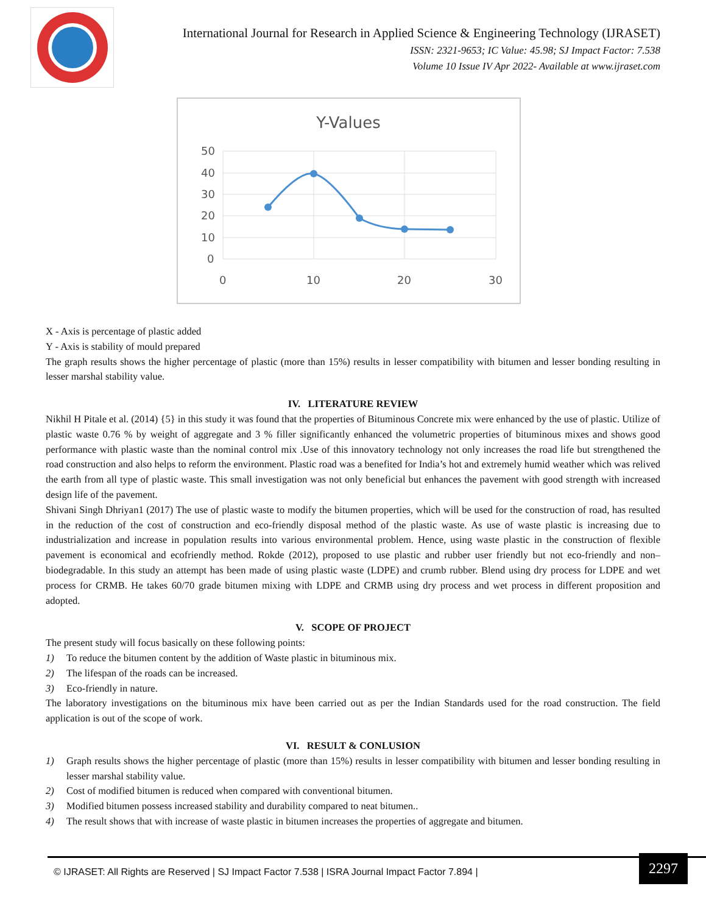International Journal for Research in Applied Science & Engineering Technology (IJRASET)
ISSN: 2321-9653; IC Value: 45.98; SJ Impact Factor: 7.538
Volume 10 Issue IV Apr 2022- Available at www.ijraset.com
Y-Values
50
40
30
20
10
0
0
10
20
30
X - Axis is percentage of plastic added
Y - Axis is stability of mould prepared
The graph results shows the higher percentage of plastic (more than 15%) results in lesser compatibility with bitumen and lesser bonding resulting in lesser marshal stability value.
IV. LITERATURE REVIEW
Nikhil H Pitale et al. (2014) {5} in this study it was found that the properties of Bituminous Concrete mix were enhanced by the use of plastic. Utilize of plastic waste 0.76 % by weight of aggregate and 3 % filler significantly enhanced the volumetric properties of bituminous mixes and shows good performance with plastic waste than the nominal control mix .Use of this innovatory technology not only increases the road life but strengthened the road construction and also helps to reform the environment. Plastic road was a benefited for India’s hot and extremely humid weather which was relived the earth from all type of plastic waste. This small investigation was not only beneficial but enhances the pavement with good strength with increased design life of the pavement.
Shivani Singh Dhriyan1 (2017) The use of plastic waste to modify the bitumen properties, which will be used for the construction of road, has resulted in the reduction of the cost of construction and eco-friendly disposal method of the plastic waste. As use of waste plastic is increasing due to industrialization and increase in population results into various environmental problem. Hence, using waste plastic in the construction of flexible pavement is economical and ecofriendly method. Rokde (2012), proposed to use plastic and rubber user friendly but not eco-friendly and non– biodegradable. In this study an attempt has been made of using plastic waste (LDPE) and crumb rubber. Blend using dry process for LDPE and wet process for CRMB. He takes 60/70 grade bitumen mixing with LDPE and CRMB using dry process and wet process in different proposition and adopted.
V. SCOPE OF PROJECT
The present study will focus basically on these following points:
1) To reduce the bitumen content by the addition of Waste plastic in bituminous mix.
2) The lifespan of the roads can be increased.
3) Eco-friendly in nature.
The laboratory investigations on the bituminous mix have been carried out as per the Indian Standards used for the road construction. The field application is out of the scope of work.
VI. RESULT & CONLUSION
1) Graph results shows the higher percentage of plastic (more than 15%) results in lesser compatibility with bitumen and lesser bonding resulting in lesser marshal stability value.
2) Cost of modified bitumen is reduced when compared with conventional bitumen.
3) Modified bitumen possess increased stability and durability compared to neat bitumen..
4) The result shows that with increase of waste plastic in bitumen increases the properties of aggregate and bitumen.
© IJRASET: All Rights are Reserved | SJ Impact Factor 7.538 | ISRA Journal Impact Factor 7.894 |
2297